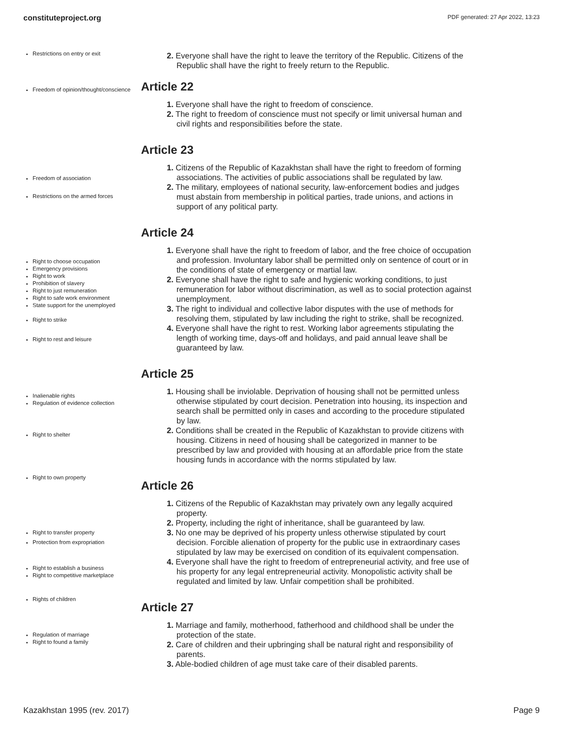constituteproject.org PDF generated: 27 Apr 2022, 13:23
Restrictions on entry or exit
2. Everyone shall have the right to leave the territory of the Republic. Citizens of the Republic shall have the right to freely return to the Republic.
Freedom of opinion/thought/conscience
Article 22
1. Everyone shall have the right to freedom of conscience.
2. The right to freedom of conscience must not specify or limit universal human and civil rights and responsibilities before the state.
Freedom of association
Restrictions on the armed forces
Article 23
1. Citizens of the Republic of Kazakhstan shall have the right to freedom of forming associations. The activities of public associations shall be regulated by law.
2. The military, employees of national security, law-enforcement bodies and judges must abstain from membership in political parties, trade unions, and actions in support of any political party.
Right to choose occupation
Emergency provisions
Right to work
Prohibition of slavery
Right to just remuneration
Right to safe work environment
State support for the unemployed
Right to strike
Right to rest and leisure
Article 24
1. Everyone shall have the right to freedom of labor, and the free choice of occupation and profession. Involuntary labor shall be permitted only on sentence of court or in the conditions of state of emergency or martial law.
2. Everyone shall have the right to safe and hygienic working conditions, to just remuneration for labor without discrimination, as well as to social protection against unemployment.
3. The right to individual and collective labor disputes with the use of methods for resolving them, stipulated by law including the right to strike, shall be recognized.
4. Everyone shall have the right to rest. Working labor agreements stipulating the length of working time, days-off and holidays, and paid annual leave shall be guaranteed by law.
Inalienable rights
Regulation of evidence collection
Right to shelter
Article 25
1. Housing shall be inviolable. Deprivation of housing shall not be permitted unless otherwise stipulated by court decision. Penetration into housing, its inspection and search shall be permitted only in cases and according to the procedure stipulated by law.
2. Conditions shall be created in the Republic of Kazakhstan to provide citizens with housing. Citizens in need of housing shall be categorized in manner to be prescribed by law and provided with housing at an affordable price from the state housing funds in accordance with the norms stipulated by law.
Right to own property
Right to transfer property
Protection from expropriation
Right to establish a business
Right to competitive marketplace
Article 26
1. Citizens of the Republic of Kazakhstan may privately own any legally acquired property.
2. Property, including the right of inheritance, shall be guaranteed by law.
3. No one may be deprived of his property unless otherwise stipulated by court decision. Forcible alienation of property for the public use in extraordinary cases stipulated by law may be exercised on condition of its equivalent compensation.
4. Everyone shall have the right to freedom of entrepreneurial activity, and free use of his property for any legal entrepreneurial activity. Monopolistic activity shall be regulated and limited by law. Unfair competition shall be prohibited.
Rights of children
Regulation of marriage
Right to found a family
Article 27
1. Marriage and family, motherhood, fatherhood and childhood shall be under the protection of the state.
2. Care of children and their upbringing shall be natural right and responsibility of parents.
3. Able-bodied children of age must take care of their disabled parents.
Kazakhstan 1995 (rev. 2017) Page 9